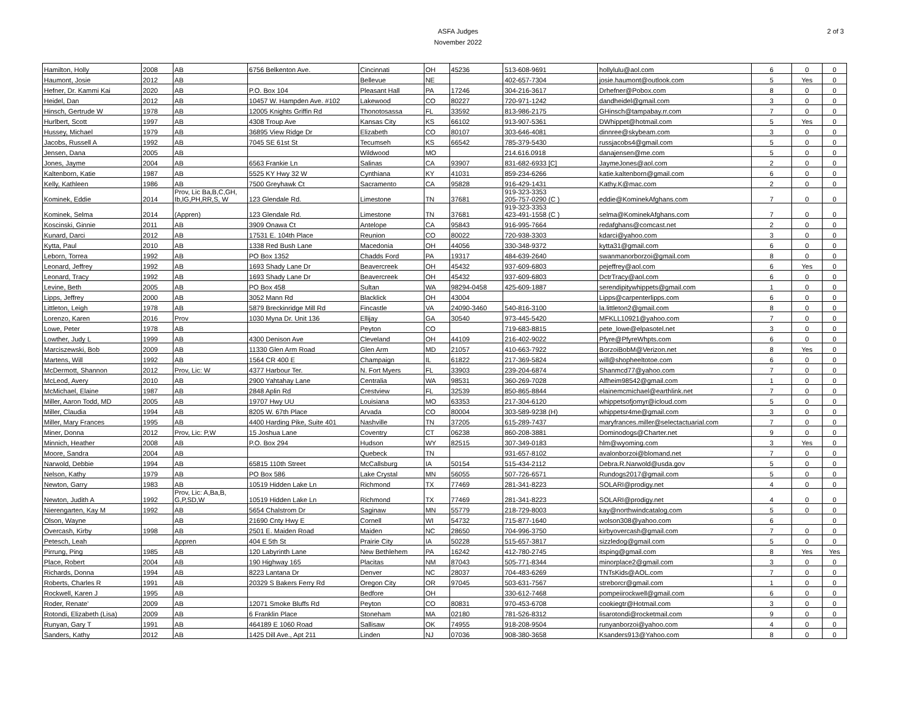ASFA Judges
November 2022
2 of 3
| Hamilton, Holly | 2008 | AB | 6756 Belkenton Ave. | Cincinnati | OH | 45236 | 513-608-9691 | hollylulu@aol.com | 6 | 0 | 0 |
| Haumont, Josie | 2012 | AB | | Bellevue | NE | | 402-657-7304 | josie.haumont@outlook.com | 5 | Yes | 0 |
| Hefner, Dr. Kammi Kai | 2020 | AB | P.O. Box 104 | Pleasant Hall | PA | 17246 | 304-216-3617 | Drhefner@Pobox.com | 8 | 0 | 0 |
| Heidel, Dan | 2012 | AB | 10457 W. Hampden Ave. #102 | Lakewood | CO | 80227 | 720-971-1242 | dandheidel@gmail.com | 3 | 0 | 0 |
| Hinsch, Gertrude W | 1978 | AB | 12005 Knights Griffin Rd | Thonotosassa | FL | 33592 | 813-986-2175 | GHinsch@tampabay.rr.com | 7 | 0 | 0 |
| Hurlbert, Scott | 1997 | AB | 4308 Troup Ave | Kansas City | KS | 66102 | 913-907-5361 | DWhippet@hotmail.com | 5 | Yes | 0 |
| Hussey, Michael | 1979 | AB | 36895 View Ridge Dr | Elizabeth | CO | 80107 | 303-646-4081 | dinnree@skybeam.com | 3 | 0 | 0 |
| Jacobs, Russell A | 1992 | AB | 7045 SE 61st St | Tecumseh | KS | 66542 | 785-379-5430 | russjacobs4@gmail.com | 5 | 0 | 0 |
| Jensen, Dana | 2005 | AB | | Wildwood | MO | | 214.616.0918 | danajensen@me.com | 5 | 0 | 0 |
| Jones, Jayme | 2004 | AB | 6563 Frankie Ln | Salinas | CA | 93907 | 831-682-6933 [C] | JaymeJones@aol.com | 2 | 0 | 0 |
| Kaltenborn, Katie | 1987 | AB | 5525 KY Hwy 32 W | Cynthiana | KY | 41031 | 859-234-6266 | katie.kaltenborn@gmail.com | 6 | 0 | 0 |
| Kelly, Kathleen | 1986 | AB | 7500 Greyhawk Ct | Sacramento | CA | 95828 | 916-429-1431 | Kathy.K@mac.com | 2 | 0 | 0 |
| Kominek, Eddie | 2014 | Prov, Lic Ba,B,C,GH, Ib,IG,PH,RR,S, W | 123 Glendale Rd. | Limestone | TN | 37681 | 919-323-3353 205-757-0290 (C ) | eddie@KominekAfghans.com | 7 | 0 | 0 |
| Kominek, Selma | 2014 | (Appren) | 123 Glendale Rd. | Limestone | TN | 37681 | 919-323-3353 423-491-1558 (C ) | selma@KominekAfghans.com | 7 | 0 | 0 |
| Koscinski, Ginnie | 2011 | AB | 3909 Onawa Ct | Antelope | CA | 95843 | 916-995-7664 | redafghans@comcast.net | 2 | 0 | 0 |
| Kunard, Darci | 2012 | AB | 17531 E. 104th Place | Reunion | CO | 80022 | 720-938-3303 | kdarci@yahoo.com | 3 | 0 | 0 |
| Kytta, Paul | 2010 | AB | 1338 Red Bush Lane | Macedonia | OH | 44056 | 330-348-9372 | kytta31@gmail.com | 6 | 0 | 0 |
| Leborn, Torrea | 1992 | AB | PO Box 1352 | Chadds Ford | PA | 19317 | 484-639-2640 | swanmanorborzoi@gmail.com | 8 | 0 | 0 |
| Leonard, Jeffrey | 1992 | AB | 1693 Shady Lane Dr | Beavercreek | OH | 45432 | 937-609-6803 | pejeffrey@aol.com | 6 | Yes | 0 |
| Leonard, Tracy | 1992 | AB | 1693 Shady Lane Dr | Beavercreek | OH | 45432 | 937-609-6803 | DctrTracy@aol.com | 6 | 0 | 0 |
| Levine, Beth | 2005 | AB | PO Box 458 | Sultan | WA | 98294-0458 | 425-609-1887 | serendipitywhippets@gmail.com | 1 | 0 | 0 |
| Lipps, Jeffrey | 2000 | AB | 3052 Mann Rd | Blacklick | OH | 43004 | | Lipps@carpenterlipps.com | 6 | 0 | 0 |
| Littleton, Leigh | 1978 | AB | 5879 Breckinridge Mill Rd | Fincastle | VA | 24090-3460 | 540-816-3100 | la.littleton2@gmail.com | 8 | 0 | 0 |
| Lorenzo, Karen | 2016 | Prov | 1030 Myna Dr. Unit 136 | Ellijay | GA | 30540 | 973-445-5420 | MFKLL10921@yahoo.com | 7 | 0 | 0 |
| Lowe, Peter | 1978 | AB | | Peyton | CO | | 719-683-8815 | pete_lowe@elpasotel.net | 3 | 0 | 0 |
| Lowther, Judy L | 1999 | AB | 4300 Denison Ave | Cleveland | OH | 44109 | 216-402-9022 | Pfyre@PfyreWhpts.com | 6 | 0 | 0 |
| Marciszewski, Bob | 2009 | AB | 11330 Glen Arm Road | Glen Arm | MD | 21057 | 410-663-7922 | BorzoiBobM@Verizon.net | 8 | Yes | 0 |
| Martens, Will | 1992 | AB | 1564 CR 400 E | Champaign | IL | 61822 | 217-369-5824 | will@shopheeltotoe.com | 6 | 0 | 0 |
| McDermott, Shannon | 2012 | Prov, Lic: W | 4377 Harbour Ter. | N. Fort Myers | FL | 33903 | 239-204-6874 | Shanmcd77@yahoo.com | 7 | 0 | 0 |
| McLeod, Avery | 2010 | AB | 2900 Yahtahay Lane | Centralia | WA | 98531 | 360-269-7028 | Alfheim98542@gmail.com | 1 | 0 | 0 |
| McMichael, Elaine | 1987 | AB | 2848 Aplin Rd | Crestview | FL | 32539 | 850-865-8844 | elainemcmichael@earthlink.net | 7 | 0 | 0 |
| Miller, Aaron Todd, MD | 2005 | AB | 19707 Hwy UU | Louisiana | MO | 63353 | 217-304-6120 | whippetsofjomyr@icloud.com | 5 | 0 | 0 |
| Miller, Claudia | 1994 | AB | 8205 W. 67th Place | Arvada | CO | 80004 | 303-589-9238 (H) | whippetsr4me@gmail.com | 3 | 0 | 0 |
| Miller, Mary Frances | 1995 | AB | 4400 Harding Pike, Suite 401 | Nashville | TN | 37205 | 615-289-7437 | maryfrances.miller@selectactuarial.com | 7 | 0 | 0 |
| Miner, Donna | 2012 | Prov, Lic: P,W | 15 Joshua Lane | Coventry | CT | 06238 | 860-208-3881 | Dominodogs@Charter.net | 9 | 0 | 0 |
| Minnich, Heather | 2008 | AB | P.O. Box 294 | Hudson | WY | 82515 | 307-349-0183 | hlm@wyoming.com | 3 | Yes | 0 |
| Moore, Sandra | 2004 | AB | | Quebeck | TN | | 931-657-8102 | avalonborzoi@blomand.net | 7 | 0 | 0 |
| Narwold, Debbie | 1994 | AB | 65815 110th Street | McCallsburg | IA | 50154 | 515-434-2112 | Debra.R.Narwold@usda.gov | 5 | 0 | 0 |
| Nelson, Kathy | 1979 | AB | PO Box 586 | Lake Crystal | MN | 56055 | 507-726-6571 | Rundogs2017@gmail.com | 5 | 0 | 0 |
| Newton, Garry | 1983 | AB | 10519 Hidden Lake Ln | Richmond | TX | 77469 | 281-341-8223 | SOLARI@prodigy.net | 4 | 0 | 0 |
| Newton, Judith A | 1992 | Prov, Lic: A,Ba,B, G,P,SD,W | 10519 Hidden Lake Ln | Richmond | TX | 77469 | 281-341-8223 | SOLARI@prodigy.net | 4 | 0 | 0 |
| Nierengarten, Kay M | 1992 | AB | 5654 Chalstrom Dr | Saginaw | MN | 55779 | 218-729-8003 | kay@northwindcatalog.com | 5 | 0 | 0 |
| Olson, Wayne | | AB | 21690 Cnty Hwy E | Cornell | WI | 54732 | 715-877-1640 | wolson308@yahoo.com | 6 | | 0 |
| Overcash, Kirby | 1998 | AB | 2501 E. Maiden Road | Maiden | NC | 28650 | 704-996-3750 | kirbyovercash@gmail.com | 7 | 0 | 0 |
| Petesch, Leah | | Appren | 404 E 5th St | Prairie City | IA | 50228 | 515-657-3817 | sizzledog@gmail.com | 5 | 0 | 0 |
| Pirrung, Ping | 1985 | AB | 120 Labyrinth Lane | New Bethlehem | PA | 16242 | 412-780-2745 | itsping@gmail.com | 8 | Yes | Yes |
| Place, Robert | 2004 | AB | 190 Highway 165 | Placitas | NM | 87043 | 505-771-8344 | minorplace2@gmail.com | 3 | 0 | 0 |
| Richards, Donna | 1994 | AB | 8223 Lantana Dr | Denver | NC | 28037 | 704-483-6269 | TNTsKids@AOL.com | 7 | 0 | 0 |
| Roberts, Charles R | 1991 | AB | 20329 S Bakers Ferry Rd | Oregon City | OR | 97045 | 503-631-7567 | streborcr@gmail.com | 1 | 0 | 0 |
| Rockwell, Karen J | 1995 | AB | | Bedfore | OH | | 330-612-7468 | pompeiirockwell@gmail.com | 6 | 0 | 0 |
| Roder, Renate' | 2009 | AB | 12071 Smoke Bluffs Rd | Peyton | CO | 80831 | 970-453-6708 | cookiegtr@Hotmail.com | 3 | 0 | 0 |
| Rotondi, Elizabeth (Lisa) | 2009 | AB | 6 Franklin Place | Stoneham | MA | 02180 | 781-526-8312 | lisarotondi@rocketmail.com | 9 | 0 | 0 |
| Runyan, Gary T | 1991 | AB | 464189 E 1060 Road | Sallisaw | OK | 74955 | 918-208-9504 | runyanborzoi@yahoo.com | 4 | 0 | 0 |
| Sanders, Kathy | 2012 | AB | 1425 Dill Ave., Apt 211 | Linden | NJ | 07036 | 908-380-3658 | Ksanders913@Yahoo.com | 8 | 0 | 0 |